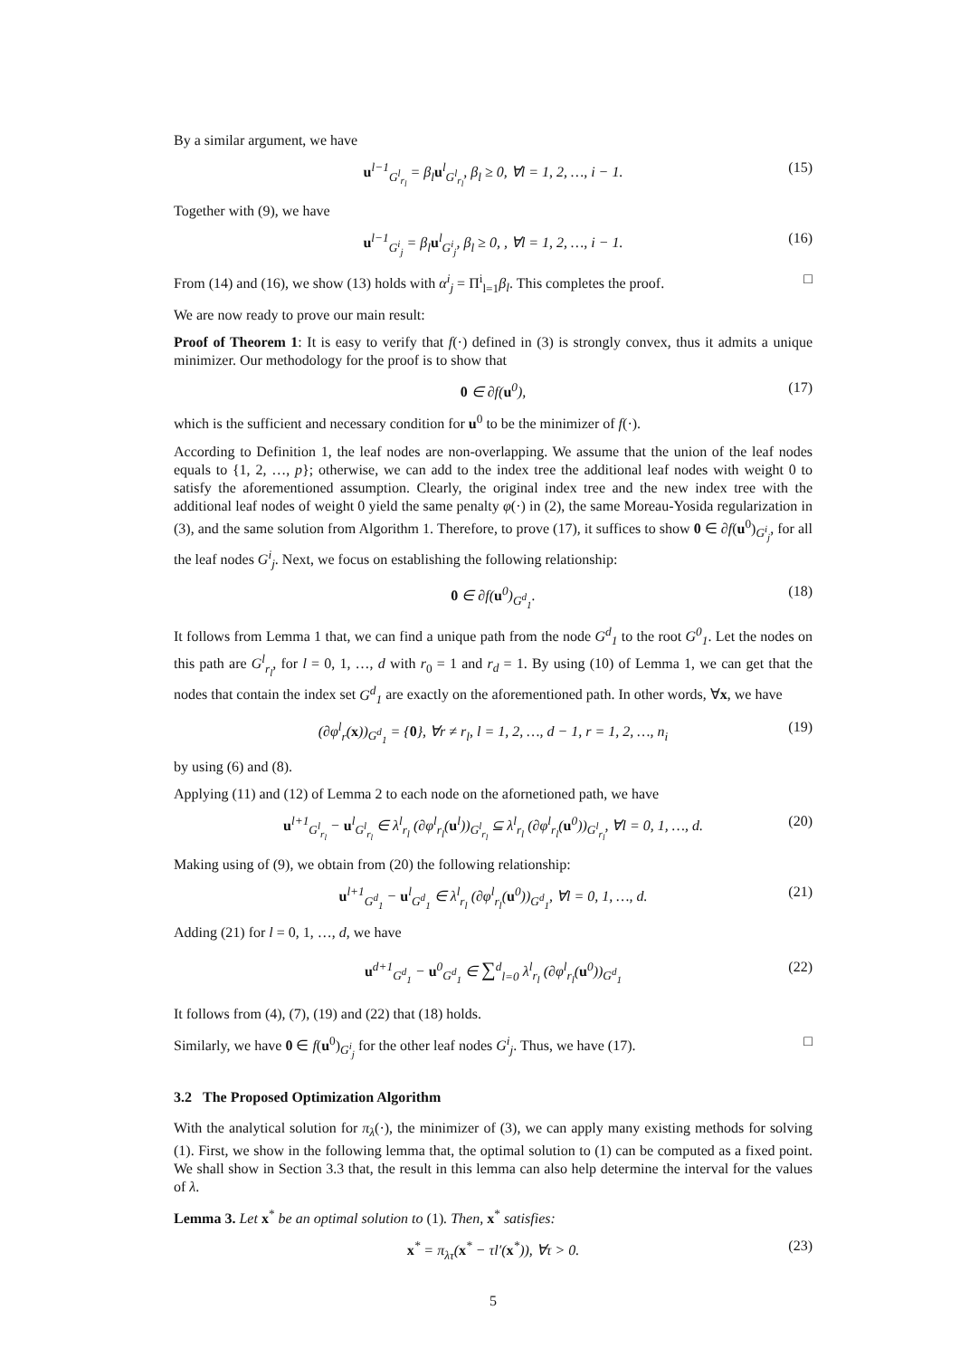By a similar argument, we have
u<sup>l−1</sup><sub>G<sup>l</sup><sub>r<sub>l</sub></sub></sub> = β<sub>l</sub>u<sup>l</sup><sub>G<sup>l</sup><sub>r<sub>l</sub></sub></sub>, β<sub>l</sub> ≥ 0, ∀l = 1, 2, …, i − 1. (15)
Together with (9), we have
u<sup>l−1</sup><sub>G<sup>i</sup><sub>j</sub></sub> = β<sub>l</sub>u<sup>l</sup><sub>G<sup>i</sup><sub>j</sub></sub>, β<sub>l</sub> ≥ 0, , ∀l = 1, 2, …, i − 1. (16)
From (14) and (16), we show (13) holds with α<sup>i</sup><sub>j</sub> = Π<sup>i</sup><sub>l=1</sub>β<sub>l</sub>. This completes the proof. □
We are now ready to prove our main result:
Proof of Theorem 1: It is easy to verify that f(·) defined in (3) is strongly convex, thus it admits a unique minimizer. Our methodology for the proof is to show that
0 ∈ ∂f(u<sup>0</sup>), (17)
which is the sufficient and necessary condition for u<sup>0</sup> to be the minimizer of f(·).
According to Definition 1, the leaf nodes are non-overlapping. We assume that the union of the leaf nodes equals to {1, 2, …, p}; otherwise, we can add to the index tree the additional leaf nodes with weight 0 to satisfy the aforementioned assumption. Clearly, the original index tree and the new index tree with the additional leaf nodes of weight 0 yield the same penalty φ(·) in (2), the same Moreau-Yosida regularization in (3), and the same solution from Algorithm 1. Therefore, to prove (17), it suffices to show 0 ∈ ∂f(u<sup>0</sup>)<sub>G<sup>i</sup><sub>j</sub></sub>, for all the leaf nodes G<sup>i</sup><sub>j</sub>. Next, we focus on establishing the following relationship:
0 ∈ ∂f(u<sup>0</sup>)<sub>G<sup>d</sup><sub>1</sub></sub>. (18)
It follows from Lemma 1 that, we can find a unique path from the node G<sup>d</sup><sub>1</sub> to the root G<sup>0</sup><sub>1</sub>. Let the nodes on this path are G<sup>l</sup><sub>r<sub>l</sub></sub>, for l = 0, 1, …, d with r<sub>0</sub> = 1 and r<sub>d</sub> = 1. By using (10) of Lemma 1, we can get that the nodes that contain the index set G<sup>d</sup><sub>1</sub> are exactly on the aforementioned path. In other words, ∀x, we have
(∂φ<sup>l</sup><sub>r</sub>(x))<sub>G<sup>d</sup><sub>1</sub></sub> = {0}, ∀r ≠ r<sub>l</sub>, l = 1, 2, …, d − 1, r = 1, 2, …, n<sub>i</sub> (19)
by using (6) and (8).
Applying (11) and (12) of Lemma 2 to each node on the afornetioned path, we have
u<sup>l+1</sup><sub>G<sup>l</sup><sub>r<sub>l</sub></sub></sub> − u<sup>l</sup><sub>G<sup>l</sup><sub>r<sub>l</sub></sub></sub> ∈ λ<sup>l</sup><sub>r<sub>l</sub></sub> (∂φ<sup>l</sup><sub>r<sub>l</sub></sub>(u<sup>l</sup>))<sub>G<sup>l</sup><sub>r<sub>l</sub></sub></sub> ⊆ λ<sup>l</sup><sub>r<sub>l</sub></sub> (∂φ<sup>l</sup><sub>r<sub>l</sub></sub>(u<sup>0</sup>))<sub>G<sup>l</sup><sub>r<sub>l</sub></sub></sub>, ∀l = 0, 1, …, d. (20)
Making using of (9), we obtain from (20) the following relationship:
u<sup>l+1</sup><sub>G<sup>d</sup><sub>1</sub></sub> − u<sup>l</sup><sub>G<sup>d</sup><sub>1</sub></sub> ∈ λ<sup>l</sup><sub>r<sub>l</sub></sub> (∂φ<sup>l</sup><sub>r<sub>l</sub></sub>(u<sup>0</sup>))<sub>G<sup>d</sup><sub>1</sub></sub>, ∀l = 0, 1, …, d. (21)
Adding (21) for l = 0, 1, …, d, we have
u<sup>d+1</sup><sub>G<sup>d</sup><sub>1</sub></sub> − u<sup>0</sup><sub>G<sup>d</sup><sub>1</sub></sub> ∈ ∑<sup>d</sup><sub>l=0</sub> λ<sup>l</sup><sub>r<sub>l</sub></sub> (∂φ<sup>l</sup><sub>r<sub>l</sub></sub>(u<sup>0</sup>))<sub>G<sup>d</sup><sub>1</sub></sub> (22)
It follows from (4), (7), (19) and (22) that (18) holds.
Similarly, we have 0 ∈ f(u<sup>0</sup>)<sub>G<sup>i</sup><sub>j</sub></sub> for the other leaf nodes G<sup>i</sup><sub>j</sub>. Thus, we have (17). □
3.2 The Proposed Optimization Algorithm
With the analytical solution for π<sub>λ</sub>(·), the minimizer of (3), we can apply many existing methods for solving (1). First, we show in the following lemma that, the optimal solution to (1) can be computed as a fixed point. We shall show in Section 3.3 that, the result in this lemma can also help determine the interval for the values of λ.
Lemma 3. Let x<sup>*</sup> be an optimal solution to (1). Then, x<sup>*</sup> satisfies:
x<sup>*</sup> = π<sub>λτ</sub>(x<sup>*</sup> − τl′(x<sup>*</sup>)), ∀τ > 0. (23)
5